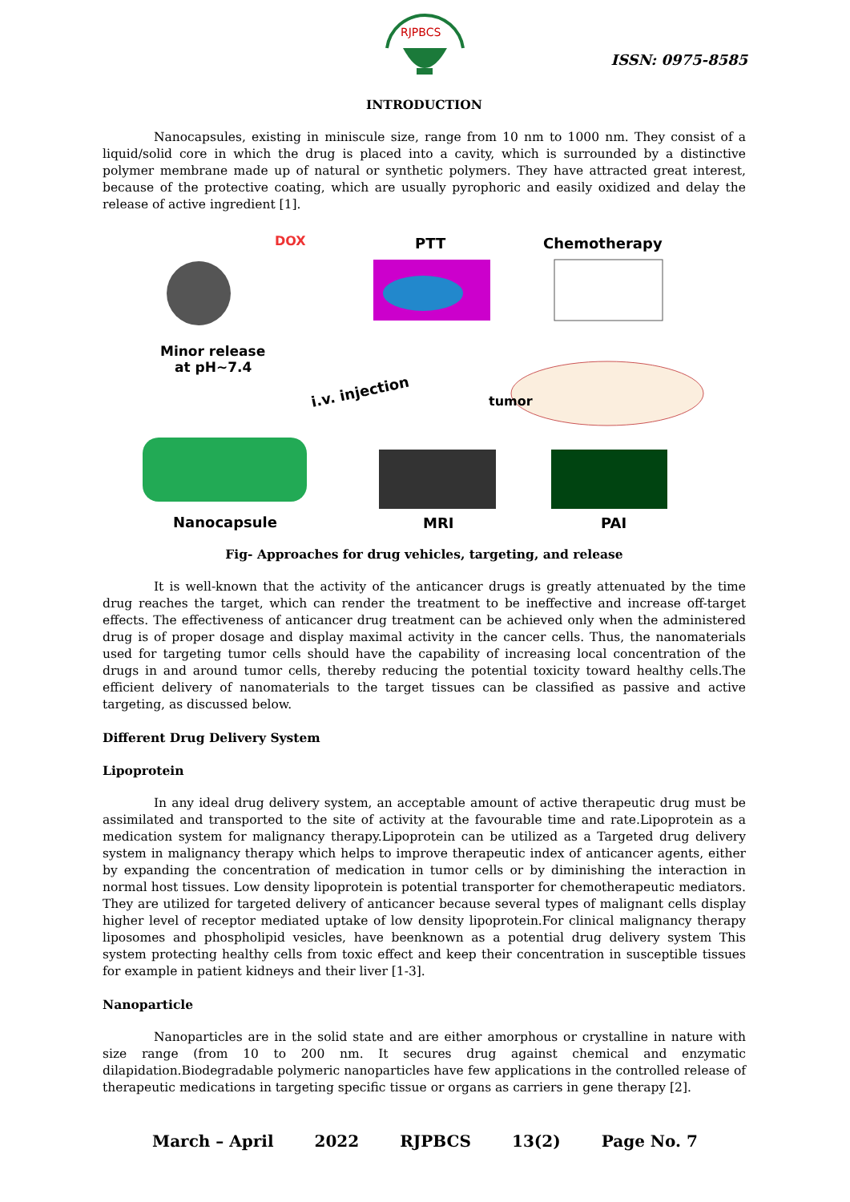RJPBCS
ISSN: 0975-8585
INTRODUCTION
Nanocapsules, existing in miniscule size, range from 10 nm to 1000 nm. They consist of a liquid/solid core in which the drug is placed into a cavity, which is surrounded by a distinctive polymer membrane made up of natural or synthetic polymers. They have attracted great interest, because of the protective coating, which are usually pyrophoric and easily oxidized and delay the release of active ingredient [1].
DOX
PTT
Chemotherapy
Minor release
at pH~7.4
i.v. injection
tumor
Nanocapsule
MRI
PAI
Fig- Approaches for drug vehicles, targeting, and release
It is well-known that the activity of the anticancer drugs is greatly attenuated by the time drug reaches the target, which can render the treatment to be ineffective and increase off-target effects. The effectiveness of anticancer drug treatment can be achieved only when the administered drug is of proper dosage and display maximal activity in the cancer cells. Thus, the nanomaterials used for targeting tumor cells should have the capability of increasing local concentration of the drugs in and around tumor cells, thereby reducing the potential toxicity toward healthy cells.The efficient delivery of nanomaterials to the target tissues can be classified as passive and active targeting, as discussed below.
Different Drug Delivery System
Lipoprotein
In any ideal drug delivery system, an acceptable amount of active therapeutic drug must be assimilated and transported to the site of activity at the favourable time and rate.Lipoprotein as a medication system for malignancy therapy.Lipoprotein can be utilized as a Targeted drug delivery system in malignancy therapy which helps to improve therapeutic index of anticancer agents, either by expanding the concentration of medication in tumor cells or by diminishing the interaction in normal host tissues. Low density lipoprotein is potential transporter for chemotherapeutic mediators. They are utilized for targeted delivery of anticancer because several types of malignant cells display higher level of receptor mediated uptake of low density lipoprotein.For clinical malignancy therapy liposomes and phospholipid vesicles, have beenknown as a potential drug delivery system This system protecting healthy cells from toxic effect and keep their concentration in susceptible tissues for example in patient kidneys and their liver [1-3].
Nanoparticle
Nanoparticles are in the solid state and are either amorphous or crystalline in nature with size range (from 10 to 200 nm. It secures drug against chemical and enzymatic dilapidation.Biodegradable polymeric nanoparticles have few applications in the controlled release of therapeutic medications in targeting specific tissue or organs as carriers in gene therapy [2].
March – April 2022 RJPBCS 13(2) Page No. 7